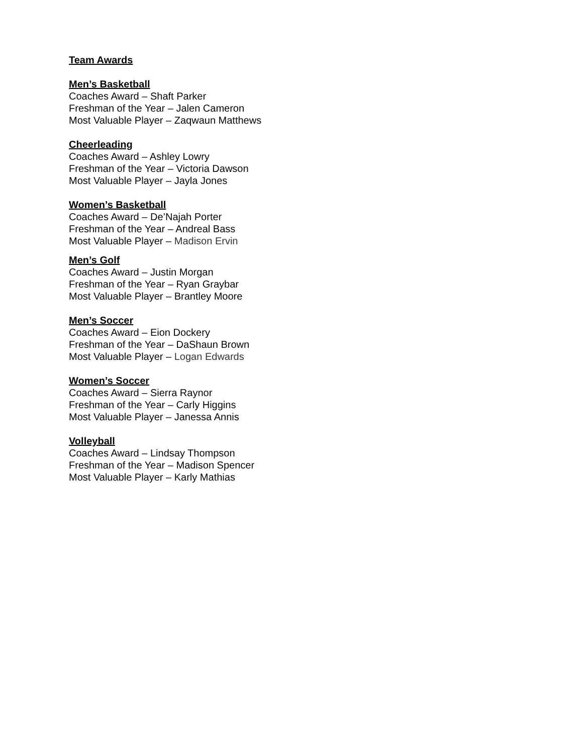Team Awards
Men’s Basketball
Coaches Award – Shaft Parker
Freshman of the Year – Jalen Cameron
Most Valuable Player – Zaqwaun Matthews
Cheerleading
Coaches Award – Ashley Lowry
Freshman of the Year – Victoria Dawson
Most Valuable Player – Jayla Jones
Women’s Basketball
Coaches Award – De’Najah Porter
Freshman of the Year – Andreal Bass
Most Valuable Player – Madison Ervin
Men’s Golf
Coaches Award – Justin Morgan
Freshman of the Year – Ryan Graybar
Most Valuable Player – Brantley Moore
Men’s Soccer
Coaches Award – Eion Dockery
Freshman of the Year – DaShaun Brown
Most Valuable Player – Logan Edwards
Women’s Soccer
Coaches Award – Sierra Raynor
Freshman of the Year – Carly Higgins
Most Valuable Player – Janessa Annis
Volleyball
Coaches Award – Lindsay Thompson
Freshman of the Year – Madison Spencer
Most Valuable Player – Karly Mathias